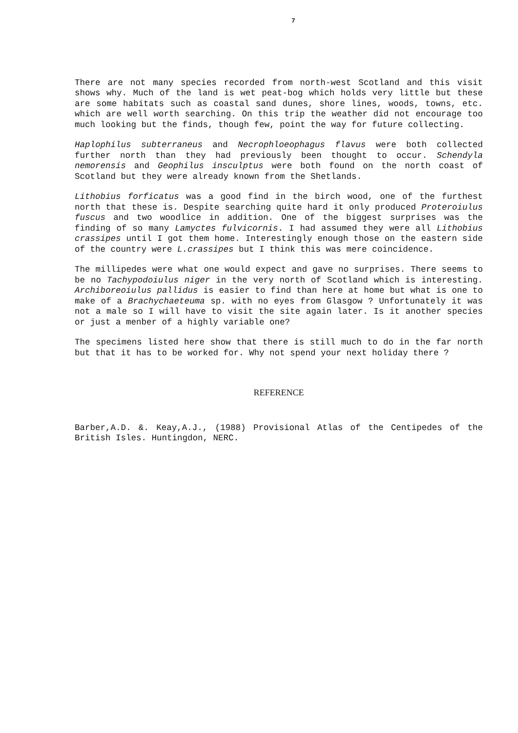7
There are not many species recorded from north-west Scotland and this visit shows why. Much of the land is wet peat-bog which holds very little but these are some habitats such as coastal sand dunes, shore lines, woods, towns, etc. which are well worth searching. On this trip the weather did not encourage too much looking but the finds, though few, point the way for future collecting.
Haplophilus subterraneus and Necrophloeophagus flavus were both collected further north than they had previously been thought to occur. Schendyla nemorensis and Geophilus insculptus were both found on the north coast of Scotland but they were already known from the Shetlands.
Lithobius forficatus was a good find in the birch wood, one of the furthest north that these is. Despite searching quite hard it only produced Proteroiulus fuscus and two woodlice in addition. One of the biggest surprises was the finding of so many Lamyctes fulvicornis. I had assumed they were all Lithobius crassipes until I got them home. Interestingly enough those on the eastern side of the country were L.crassipes but I think this was mere coincidence.
The millipedes were what one would expect and gave no surprises. There seems to be no Tachypodoiulus niger in the very north of Scotland which is interesting. Archiboreoiulus pallidus is easier to find than here at home but what is one to make of a Brachychaeteuma sp. with no eyes from Glasgow ? Unfortunately it was not a male so I will have to visit the site again later. Is it another species or just a menber of a highly variable one?
The specimens listed here show that there is still much to do in the far north but that it has to be worked for. Why not spend your next holiday there ?
REFERENCE
Barber,A.D. &. Keay,A.J., (1988) Provisional Atlas of the Centipedes of the British Isles. Huntingdon, NERC.